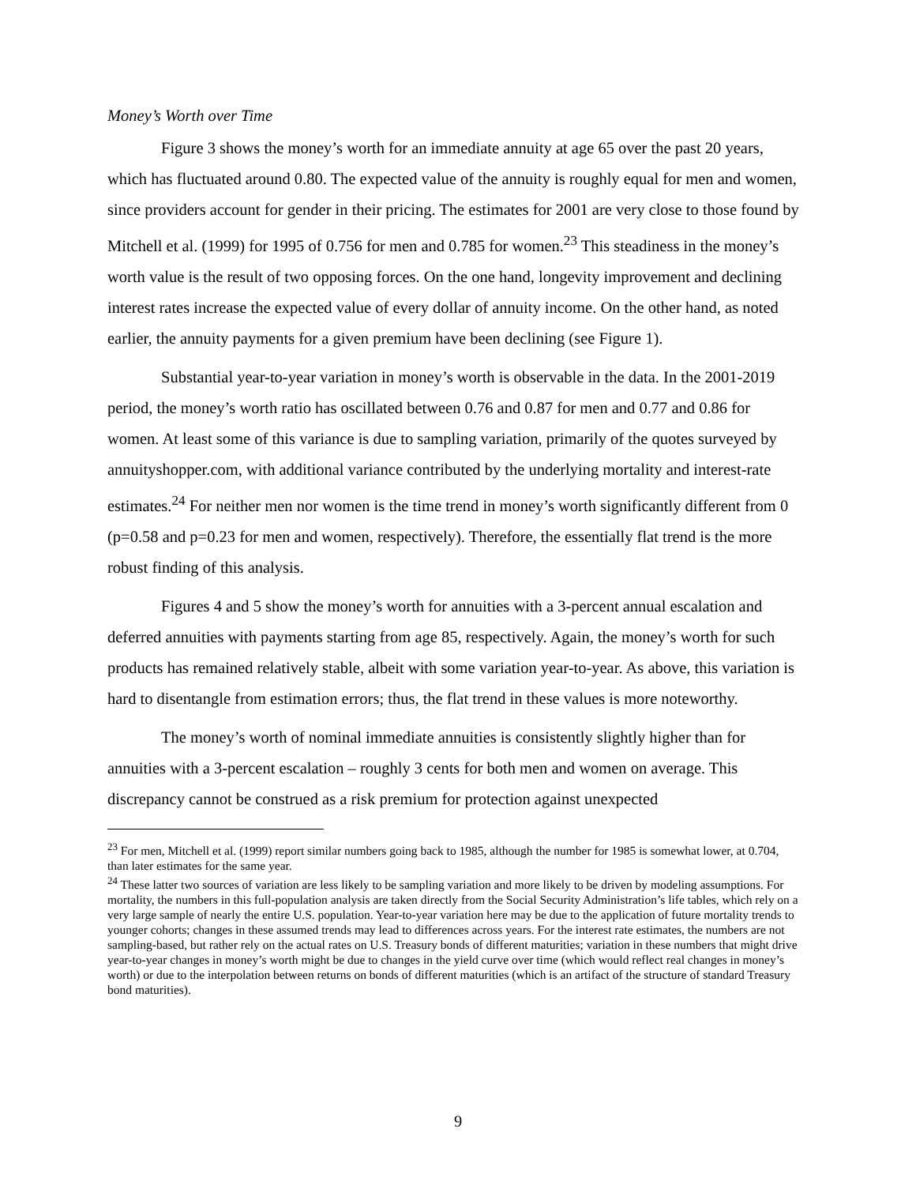Money’s Worth over Time
Figure 3 shows the money’s worth for an immediate annuity at age 65 over the past 20 years, which has fluctuated around 0.80. The expected value of the annuity is roughly equal for men and women, since providers account for gender in their pricing. The estimates for 2001 are very close to those found by Mitchell et al. (1999) for 1995 of 0.756 for men and 0.785 for women.<sup>23</sup> This steadiness in the money’s worth value is the result of two opposing forces. On the one hand, longevity improvement and declining interest rates increase the expected value of every dollar of annuity income. On the other hand, as noted earlier, the annuity payments for a given premium have been declining (see Figure 1).
Substantial year-to-year variation in money’s worth is observable in the data. In the 2001-2019 period, the money’s worth ratio has oscillated between 0.76 and 0.87 for men and 0.77 and 0.86 for women. At least some of this variance is due to sampling variation, primarily of the quotes surveyed by annuityshopper.com, with additional variance contributed by the underlying mortality and interest-rate estimates.<sup>24</sup> For neither men nor women is the time trend in money’s worth significantly different from 0 (p=0.58 and p=0.23 for men and women, respectively). Therefore, the essentially flat trend is the more robust finding of this analysis.
Figures 4 and 5 show the money’s worth for annuities with a 3-percent annual escalation and deferred annuities with payments starting from age 85, respectively. Again, the money’s worth for such products has remained relatively stable, albeit with some variation year-to-year. As above, this variation is hard to disentangle from estimation errors; thus, the flat trend in these values is more noteworthy.
The money’s worth of nominal immediate annuities is consistently slightly higher than for annuities with a 3-percent escalation – roughly 3 cents for both men and women on average. This discrepancy cannot be construed as a risk premium for protection against unexpected
<sup>23</sup> For men, Mitchell et al. (1999) report similar numbers going back to 1985, although the number for 1985 is somewhat lower, at 0.704, than later estimates for the same year.
<sup>24</sup> These latter two sources of variation are less likely to be sampling variation and more likely to be driven by modeling assumptions. For mortality, the numbers in this full-population analysis are taken directly from the Social Security Administration’s life tables, which rely on a very large sample of nearly the entire U.S. population. Year-to-year variation here may be due to the application of future mortality trends to younger cohorts; changes in these assumed trends may lead to differences across years. For the interest rate estimates, the numbers are not sampling-based, but rather rely on the actual rates on U.S. Treasury bonds of different maturities; variation in these numbers that might drive year-to-year changes in money’s worth might be due to changes in the yield curve over time (which would reflect real changes in money’s worth) or due to the interpolation between returns on bonds of different maturities (which is an artifact of the structure of standard Treasury bond maturities).
9